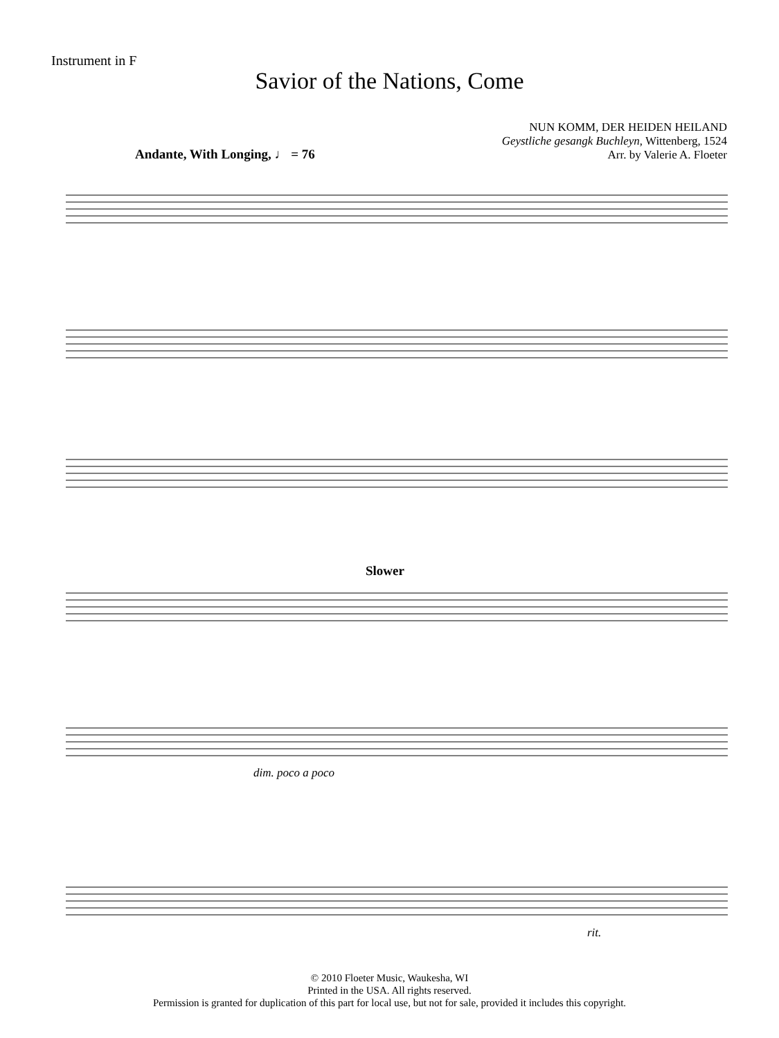Instrument in F
Savior of the Nations, Come
NUN KOMM, DER HEIDEN HEILAND
Geystliche gesangk Buchleyn, Wittenberg, 1524
Arr. by Valerie A. Floeter
Andante, With Longing, ♩ = 76
Slower
dim. poco a poco
rit.
© 2010 Floeter Music, Waukesha, WI
Printed in the USA. All rights reserved.
Permission is granted for duplication of this part for local use, but not for sale, provided it includes this copyright.